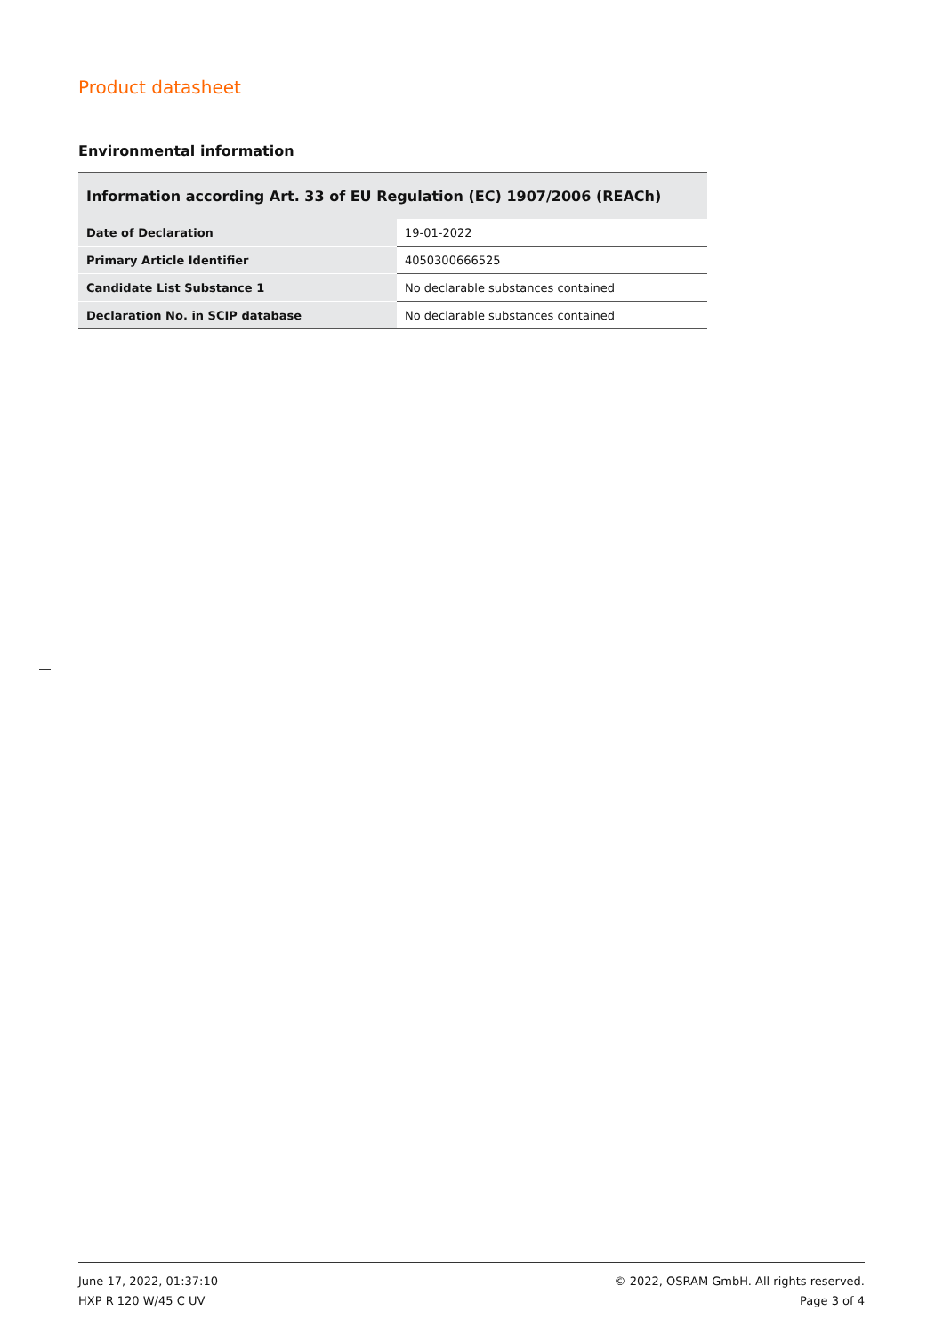Product datasheet
Environmental information
| Information according Art. 33 of EU Regulation (EC) 1907/2006 (REACh) | |
| --- | --- |
| Date of Declaration | 19-01-2022 |
| Primary Article Identifier | 4050300666525 |
| Candidate List Substance 1 | No declarable substances contained |
| Declaration No. in SCIP database | No declarable substances contained |
June 17, 2022, 01:37:10
HXP R 120 W/45 C UV
© 2022, OSRAM GmbH. All rights reserved.
Page 3 of 4